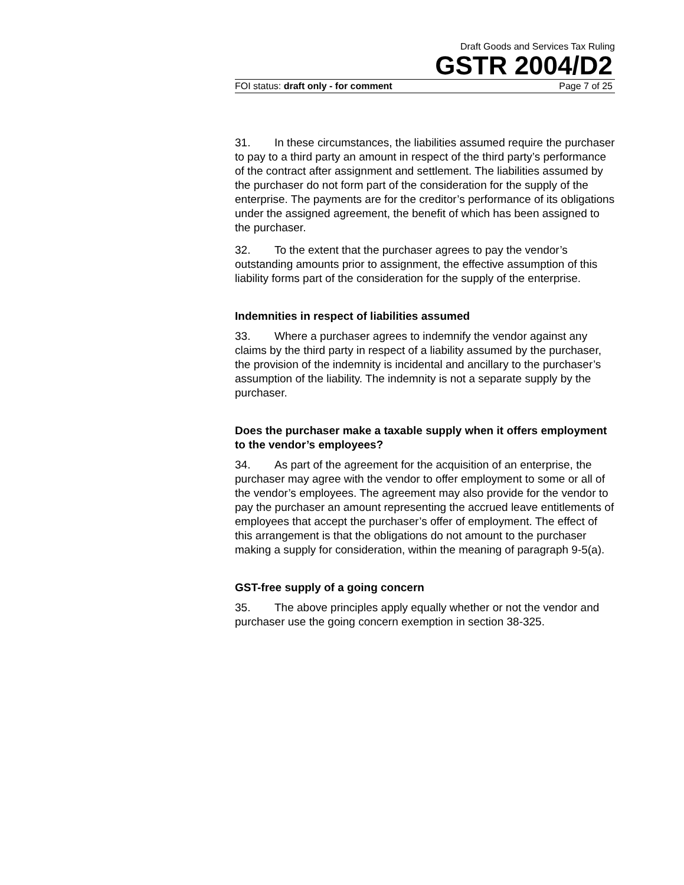Draft Goods and Services Tax Ruling
GSTR 2004/D2
FOI status: draft only - for comment Page 7 of 25
31. In these circumstances, the liabilities assumed require the purchaser to pay to a third party an amount in respect of the third party’s performance of the contract after assignment and settlement. The liabilities assumed by the purchaser do not form part of the consideration for the supply of the enterprise. The payments are for the creditor’s performance of its obligations under the assigned agreement, the benefit of which has been assigned to the purchaser.
32. To the extent that the purchaser agrees to pay the vendor’s outstanding amounts prior to assignment, the effective assumption of this liability forms part of the consideration for the supply of the enterprise.
Indemnities in respect of liabilities assumed
33. Where a purchaser agrees to indemnify the vendor against any claims by the third party in respect of a liability assumed by the purchaser, the provision of the indemnity is incidental and ancillary to the purchaser’s assumption of the liability. The indemnity is not a separate supply by the purchaser.
Does the purchaser make a taxable supply when it offers employment to the vendor’s employees?
34. As part of the agreement for the acquisition of an enterprise, the purchaser may agree with the vendor to offer employment to some or all of the vendor’s employees. The agreement may also provide for the vendor to pay the purchaser an amount representing the accrued leave entitlements of employees that accept the purchaser’s offer of employment. The effect of this arrangement is that the obligations do not amount to the purchaser making a supply for consideration, within the meaning of paragraph 9-5(a).
GST-free supply of a going concern
35. The above principles apply equally whether or not the vendor and purchaser use the going concern exemption in section 38-325.